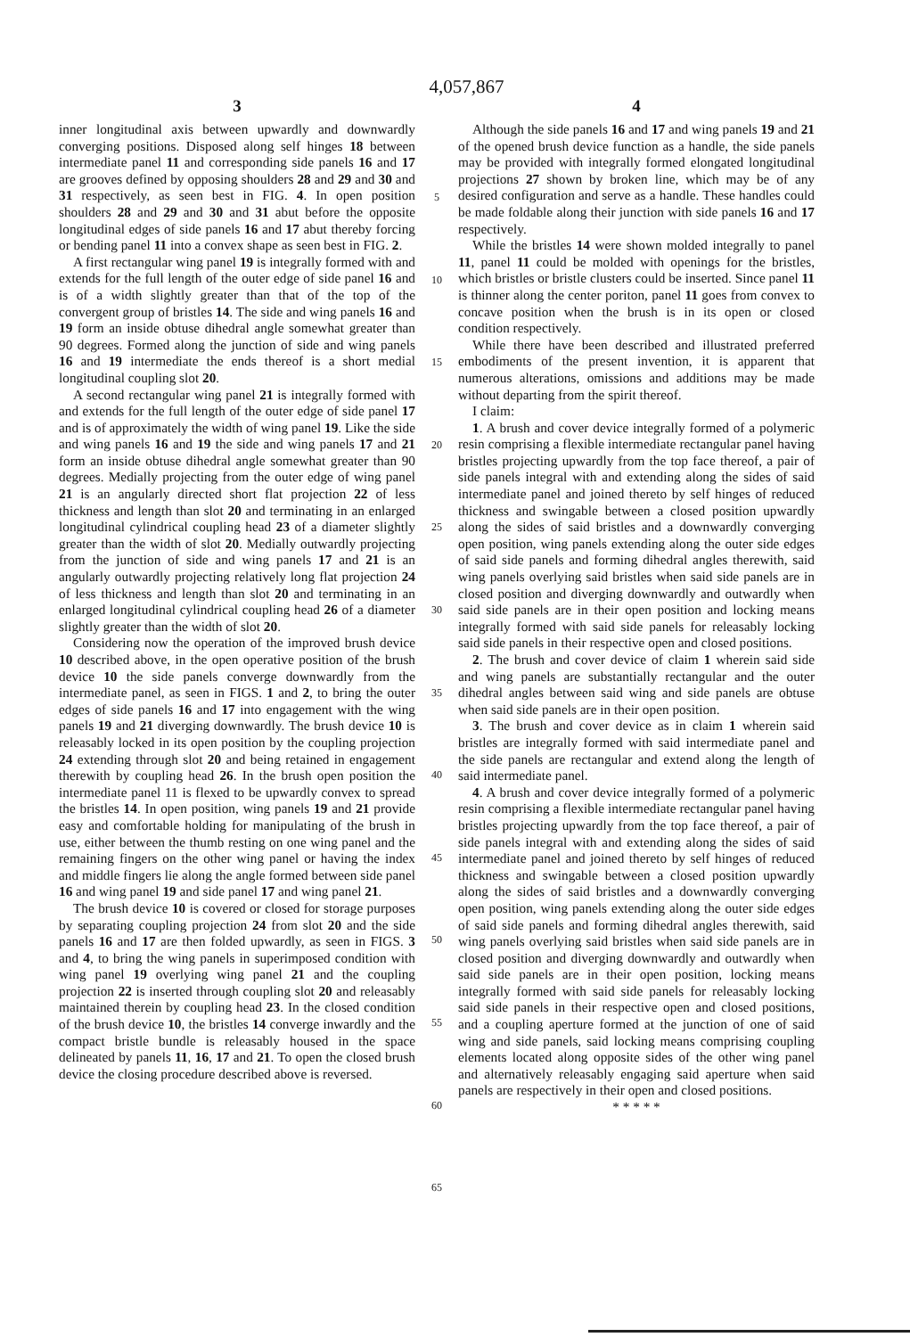4,057,867
3
inner longitudinal axis between upwardly and downwardly converging positions. Disposed along self hinges 18 between intermediate panel 11 and corresponding side panels 16 and 17 are grooves defined by opposing shoulders 28 and 29 and 30 and 31 respectively, as seen best in FIG. 4. In open position shoulders 28 and 29 and 30 and 31 abut before the opposite longitudinal edges of side panels 16 and 17 abut thereby forcing or bending panel 11 into a convex shape as seen best in FIG. 2.
A first rectangular wing panel 19 is integrally formed with and extends for the full length of the outer edge of side panel 16 and is of a width slightly greater than that of the top of the convergent group of bristles 14. The side and wing panels 16 and 19 form an inside obtuse dihedral angle somewhat greater than 90 degrees. Formed along the junction of side and wing panels 16 and 19 intermediate the ends thereof is a short medial longitudinal coupling slot 20.
A second rectangular wing panel 21 is integrally formed with and extends for the full length of the outer edge of side panel 17 and is of approximately the width of wing panel 19. Like the side and wing panels 16 and 19 the side and wing panels 17 and 21 form an inside obtuse dihedral angle somewhat greater than 90 degrees. Medially projecting from the outer edge of wing panel 21 is an angularly directed short flat projection 22 of less thickness and length than slot 20 and terminating in an enlarged longitudinal cylindrical coupling head 23 of a diameter slightly greater than the width of slot 20. Medially outwardly projecting from the junction of side and wing panels 17 and 21 is an angularly outwardly projecting relatively long flat projection 24 of less thickness and length than slot 20 and terminating in an enlarged longitudinal cylindrical coupling head 26 of a diameter slightly greater than the width of slot 20.
Considering now the operation of the improved brush device 10 described above, in the open operative position of the brush device 10 the side panels converge downwardly from the intermediate panel, as seen in FIGS. 1 and 2, to bring the outer edges of side panels 16 and 17 into engagement with the wing panels 19 and 21 diverging downwardly. The brush device 10 is releasably locked in its open position by the coupling projection 24 extending through slot 20 and being retained in engagement therewith by coupling head 26. In the brush open position the intermediate panel 11 is flexed to be upwardly convex to spread the bristles 14. In open position, wing panels 19 and 21 provide easy and comfortable holding for manipulating of the brush in use, either between the thumb resting on one wing panel and the remaining fingers on the other wing panel or having the index and middle fingers lie along the angle formed between side panel 16 and wing panel 19 and side panel 17 and wing panel 21.
The brush device 10 is covered or closed for storage purposes by separating coupling projection 24 from slot 20 and the side panels 16 and 17 are then folded upwardly, as seen in FIGS. 3 and 4, to bring the wing panels in superimposed condition with wing panel 19 overlying wing panel 21 and the coupling projection 22 is inserted through coupling slot 20 and releasably maintained therein by coupling head 23. In the closed condition of the brush device 10, the bristles 14 converge inwardly and the compact bristle bundle is releasably housed in the space delineated by panels 11, 16, 17 and 21. To open the closed brush device the closing procedure described above is reversed.
5
10
15
20
25
30
35
40
45
50
55
60
65
4
Although the side panels 16 and 17 and wing panels 19 and 21 of the opened brush device function as a handle, the side panels may be provided with integrally formed elongated longitudinal projections 27 shown by broken line, which may be of any desired configuration and serve as a handle. These handles could be made foldable along their junction with side panels 16 and 17 respectively.
While the bristles 14 were shown molded integrally to panel 11, panel 11 could be molded with openings for the bristles, which bristles or bristle clusters could be inserted. Since panel 11 is thinner along the center poriton, panel 11 goes from convex to concave position when the brush is in its open or closed condition respectively.
While there have been described and illustrated preferred embodiments of the present invention, it is apparent that numerous alterations, omissions and additions may be made without departing from the spirit thereof.
I claim:
1. A brush and cover device integrally formed of a polymeric resin comprising a flexible intermediate rectangular panel having bristles projecting upwardly from the top face thereof, a pair of side panels integral with and extending along the sides of said intermediate panel and joined thereto by self hinges of reduced thickness and swingable between a closed position upwardly along the sides of said bristles and a downwardly converging open position, wing panels extending along the outer side edges of said side panels and forming dihedral angles therewith, said wing panels overlying said bristles when said side panels are in closed position and diverging downwardly and outwardly when said side panels are in their open position and locking means integrally formed with said side panels for releasably locking said side panels in their respective open and closed positions.
2. The brush and cover device of claim 1 wherein said side and wing panels are substantially rectangular and the outer dihedral angles between said wing and side panels are obtuse when said side panels are in their open position.
3. The brush and cover device as in claim 1 wherein said bristles are integrally formed with said intermediate panel and the side panels are rectangular and extend along the length of said intermediate panel.
4. A brush and cover device integrally formed of a polymeric resin comprising a flexible intermediate rectangular panel having bristles projecting upwardly from the top face thereof, a pair of side panels integral with and extending along the sides of said intermediate panel and joined thereto by self hinges of reduced thickness and swingable between a closed position upwardly along the sides of said bristles and a downwardly converging open position, wing panels extending along the outer side edges of said side panels and forming dihedral angles therewith, said wing panels overlying said bristles when said side panels are in closed position and diverging downwardly and outwardly when said side panels are in their open position, locking means integrally formed with said side panels for releasably locking said side panels in their respective open and closed positions, and a coupling aperture formed at the junction of one of said wing and side panels, said locking means comprising coupling elements located along opposite sides of the other wing panel and alternatively releasably engaging said aperture when said panels are respectively in their open and closed positions.
* * * * *